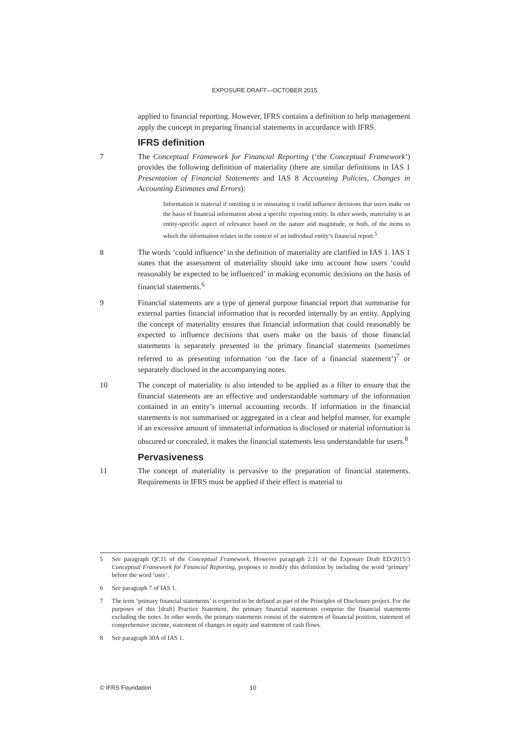EXPOSURE DRAFT—OCTOBER 2015
applied to financial reporting. However, IFRS contains a definition to help management apply the concept in preparing financial statements in accordance with IFRS.
IFRS definition
7 The Conceptual Framework for Financial Reporting (‘the Conceptual Framework’) provides the following definition of materiality (there are similar definitions in IAS 1 Presentation of Financial Statements and IAS 8 Accounting Policies, Changes in Accounting Estimates and Errors):
Information is material if omitting it or misstating it could influence decisions that users make on the basis of financial information about a specific reporting entity. In other words, materiality is an entity-specific aspect of relevance based on the nature and magnitude, or both, of the items to which the information relates in the context of an individual entity’s financial report.<sup>5</sup>
8 The words ‘could influence’ in the definition of materiality are clarified in IAS 1. IAS 1 states that the assessment of materiality should take into account how users ‘could reasonably be expected to be influenced’ in making economic decisions on the basis of financial statements.<sup>6</sup>
9 Financial statements are a type of general purpose financial report that summarise for external parties financial information that is recorded internally by an entity. Applying the concept of materiality ensures that financial information that could reasonably be expected to influence decisions that users make on the basis of those financial statements is separately presented in the primary financial statements (sometimes referred to as presenting information ‘on the face of a financial statement’)<sup>7</sup> or separately disclosed in the accompanying notes.
10 The concept of materiality is also intended to be applied as a filter to ensure that the financial statements are an effective and understandable summary of the information contained in an entity’s internal accounting records. If information in the financial statements is not summarised or aggregated in a clear and helpful manner, for example if an excessive amount of immaterial information is disclosed or material information is obscured or concealed, it makes the financial statements less understandable for users.<sup>8</sup>
Pervasiveness
11 The concept of materiality is pervasive to the preparation of financial statements. Requirements in IFRS must be applied if their effect is material to
5 See paragraph QC11 of the Conceptual Framework. However paragraph 2.11 of the Exposure Draft ED/2015/3 Conceptual Framework for Financial Reporting, proposes to modify this definition by including the word ‘primary’ before the word ‘user’.
6 See paragraph 7 of IAS 1.
7 The term ‘primary financial statements’ is expected to be defined as part of the Principles of Disclosure project. For the purposes of this [draft] Practice Statement, the primary financial statements comprise the financial statements excluding the notes. In other words, the primary statements consist of the statement of financial position, statement of comprehensive income, statement of changes in equity and statement of cash flows.
8 See paragraph 30A of IAS 1.
© IFRS Foundation 10